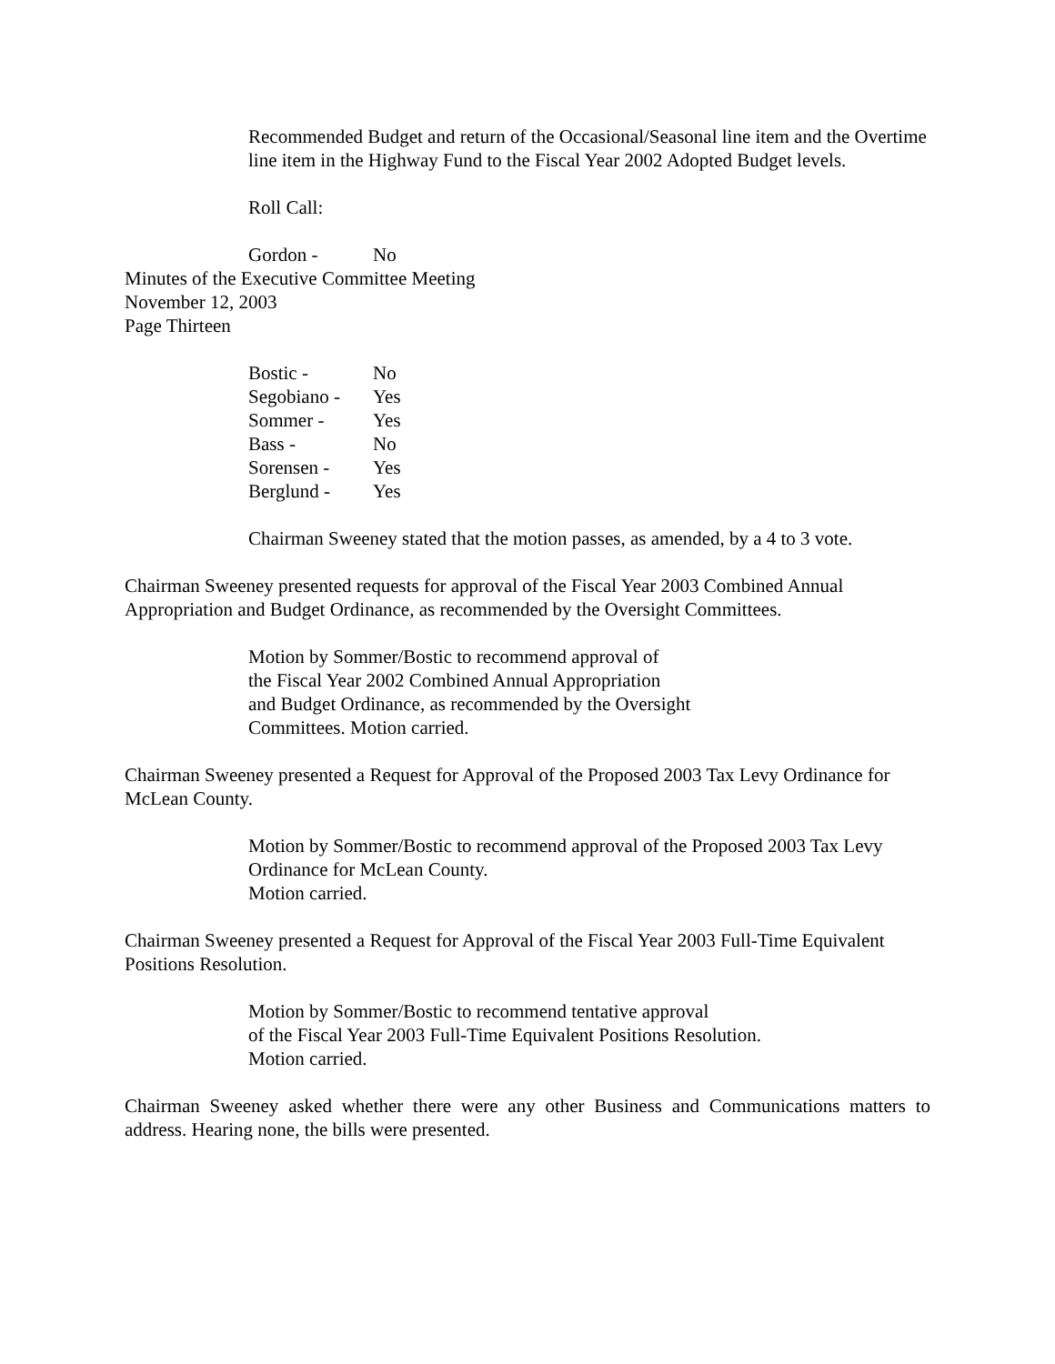Recommended Budget and return of the Occasional/Seasonal line item and the Overtime line item in the Highway Fund to the Fiscal Year 2002 Adopted Budget levels.
Roll Call:
| Gordon - | No |
Minutes of the Executive Committee Meeting
November 12, 2003
Page Thirteen
| Bostic - | No |
| Segobiano - | Yes |
| Sommer - | Yes |
| Bass - | No |
| Sorensen - | Yes |
| Berglund - | Yes |
Chairman Sweeney stated that the motion passes, as amended, by a 4 to 3 vote.
Chairman Sweeney presented requests for approval of the Fiscal Year 2003 Combined Annual Appropriation and Budget Ordinance, as recommended by the Oversight Committees.
Motion by Sommer/Bostic to recommend approval of
the Fiscal Year 2002 Combined Annual Appropriation
and Budget Ordinance, as recommended by the Oversight
Committees. Motion carried.
Chairman Sweeney presented a Request for Approval of the Proposed 2003 Tax Levy Ordinance for McLean County.
Motion by Sommer/Bostic to recommend approval of the Proposed 2003 Tax Levy Ordinance for McLean County.
Motion carried.
Chairman Sweeney presented a Request for Approval of the Fiscal Year 2003 Full-Time Equivalent Positions Resolution.
Motion by Sommer/Bostic to recommend tentative approval
of the Fiscal Year 2003 Full-Time Equivalent Positions Resolution.
Motion carried.
Chairman Sweeney asked whether there were any other Business and Communications matters to address. Hearing none, the bills were presented.